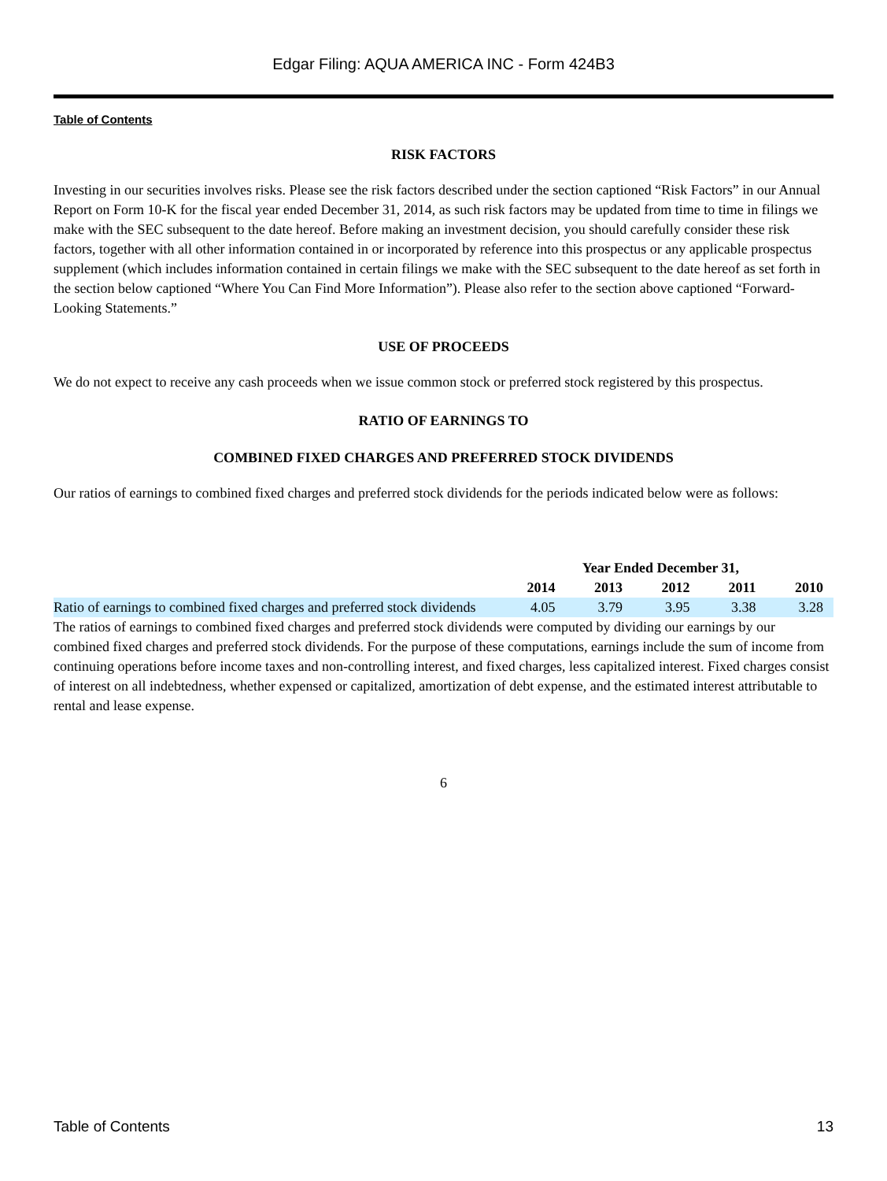Edgar Filing: AQUA AMERICA INC - Form 424B3
Table of Contents
RISK FACTORS
Investing in our securities involves risks. Please see the risk factors described under the section captioned “Risk Factors” in our Annual Report on Form 10-K for the fiscal year ended December 31, 2014, as such risk factors may be updated from time to time in filings we make with the SEC subsequent to the date hereof. Before making an investment decision, you should carefully consider these risk factors, together with all other information contained in or incorporated by reference into this prospectus or any applicable prospectus supplement (which includes information contained in certain filings we make with the SEC subsequent to the date hereof as set forth in the section below captioned “Where You Can Find More Information”). Please also refer to the section above captioned “Forward-Looking Statements.”
USE OF PROCEEDS
We do not expect to receive any cash proceeds when we issue common stock or preferred stock registered by this prospectus.
RATIO OF EARNINGS TO
COMBINED FIXED CHARGES AND PREFERRED STOCK DIVIDENDS
Our ratios of earnings to combined fixed charges and preferred stock dividends for the periods indicated below were as follows:
| | Year Ended December 31, | | | | |
| --- | --- | --- | --- | --- | --- |
| | 2014 | 2013 | 2012 | 2011 | 2010 |
| Ratio of earnings to combined fixed charges and preferred stock dividends | 4.05 | 3.79 | 3.95 | 3.38 | 3.28 |
The ratios of earnings to combined fixed charges and preferred stock dividends were computed by dividing our earnings by our combined fixed charges and preferred stock dividends. For the purpose of these computations, earnings include the sum of income from continuing operations before income taxes and non-controlling interest, and fixed charges, less capitalized interest. Fixed charges consist of interest on all indebtedness, whether expensed or capitalized, amortization of debt expense, and the estimated interest attributable to rental and lease expense.
6
Table of Contents 13